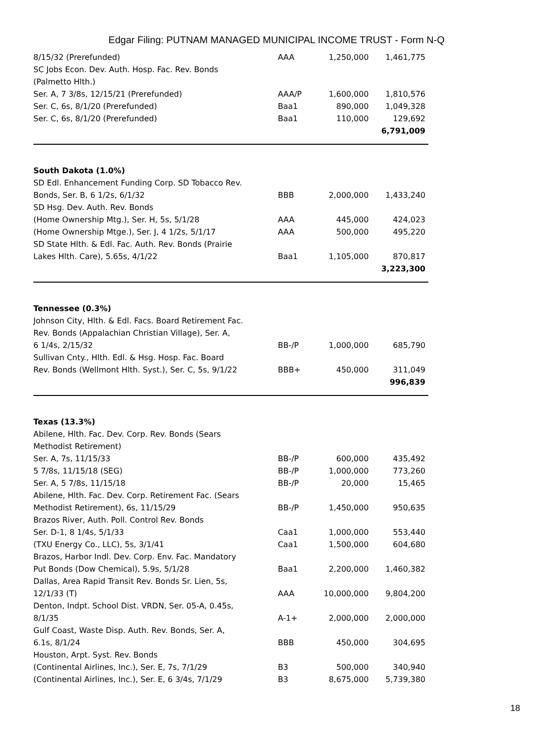Edgar Filing: PUTNAM MANAGED MUNICIPAL INCOME TRUST - Form N-Q
| 8/15/32 (Prerefunded) | AAA | 1,250,000 | 1,461,775 |
| SC Jobs Econ. Dev. Auth. Hosp. Fac. Rev. Bonds | | | |
| (Palmetto Hlth.) | | | |
| Ser. A, 7 3/8s, 12/15/21 (Prerefunded) | AAA/P | 1,600,000 | 1,810,576 |
| Ser. C, 6s, 8/1/20 (Prerefunded) | Baa1 | 890,000 | 1,049,328 |
| Ser. C, 6s, 8/1/20 (Prerefunded) | Baa1 | 110,000 | 129,692 |
| | | | 6,791,009 |
| South Dakota (1.0%) | | | |
| SD Edl. Enhancement Funding Corp. SD Tobacco Rev. | | | |
| Bonds, Ser. B, 6 1/2s, 6/1/32 | BBB | 2,000,000 | 1,433,240 |
| SD Hsg. Dev. Auth. Rev. Bonds | | | |
| (Home Ownership Mtg.), Ser. H, 5s, 5/1/28 | AAA | 445,000 | 424,023 |
| (Home Ownership Mtge.), Ser. J, 4 1/2s, 5/1/17 | AAA | 500,000 | 495,220 |
| SD State Hlth. & Edl. Fac. Auth. Rev. Bonds (Prairie | | | |
| Lakes Hlth. Care), 5.65s, 4/1/22 | Baa1 | 1,105,000 | 870,817 |
| | | | 3,223,300 |
| Tennessee (0.3%) | | | |
| Johnson City, Hlth. & Edl. Facs. Board Retirement Fac. | | | |
| Rev. Bonds (Appalachian Christian Village), Ser. A, | | | |
| 6 1/4s, 2/15/32 | BB-/P | 1,000,000 | 685,790 |
| Sullivan Cnty., Hlth. Edl. & Hsg. Hosp. Fac. Board | | | |
| Rev. Bonds (Wellmont Hlth. Syst.), Ser. C, 5s, 9/1/22 | BBB+ | 450,000 | 311,049 |
| | | | 996,839 |
| Texas (13.3%) | | | |
| Abilene, Hlth. Fac. Dev. Corp. Rev. Bonds (Sears | | | |
| Methodist Retirement) | | | |
| Ser. A, 7s, 11/15/33 | BB-/P | 600,000 | 435,492 |
| 5 7/8s, 11/15/18 (SEG) | BB-/P | 1,000,000 | 773,260 |
| Ser. A, 5 7/8s, 11/15/18 | BB-/P | 20,000 | 15,465 |
| Abilene, Hlth. Fac. Dev. Corp. Retirement Fac. (Sears | | | |
| Methodist Retirement), 6s, 11/15/29 | BB-/P | 1,450,000 | 950,635 |
| Brazos River, Auth. Poll. Control Rev. Bonds | | | |
| Ser. D-1, 8 1/4s, 5/1/33 | Caa1 | 1,000,000 | 553,440 |
| (TXU Energy Co., LLC), 5s, 3/1/41 | Caa1 | 1,500,000 | 604,680 |
| Brazos, Harbor Indl. Dev. Corp. Env. Fac. Mandatory | | | |
| Put Bonds (Dow Chemical), 5.9s, 5/1/28 | Baa1 | 2,200,000 | 1,460,382 |
| Dallas, Area Rapid Transit Rev. Bonds Sr. Lien, 5s, | | | |
| 12/1/33 (T) | AAA | 10,000,000 | 9,804,200 |
| Denton, Indpt. School Dist. VRDN, Ser. 05-A, 0.45s, | | | |
| 8/1/35 | A-1+ | 2,000,000 | 2,000,000 |
| Gulf Coast, Waste Disp. Auth. Rev. Bonds, Ser. A, | | | |
| 6.1s, 8/1/24 | BBB | 450,000 | 304,695 |
| Houston, Arpt. Syst. Rev. Bonds | | | |
| (Continental Airlines, Inc.), Ser. E, 7s, 7/1/29 | B3 | 500,000 | 340,940 |
| (Continental Airlines, Inc.), Ser. E, 6 3/4s, 7/1/29 | B3 | 8,675,000 | 5,739,380 |
18